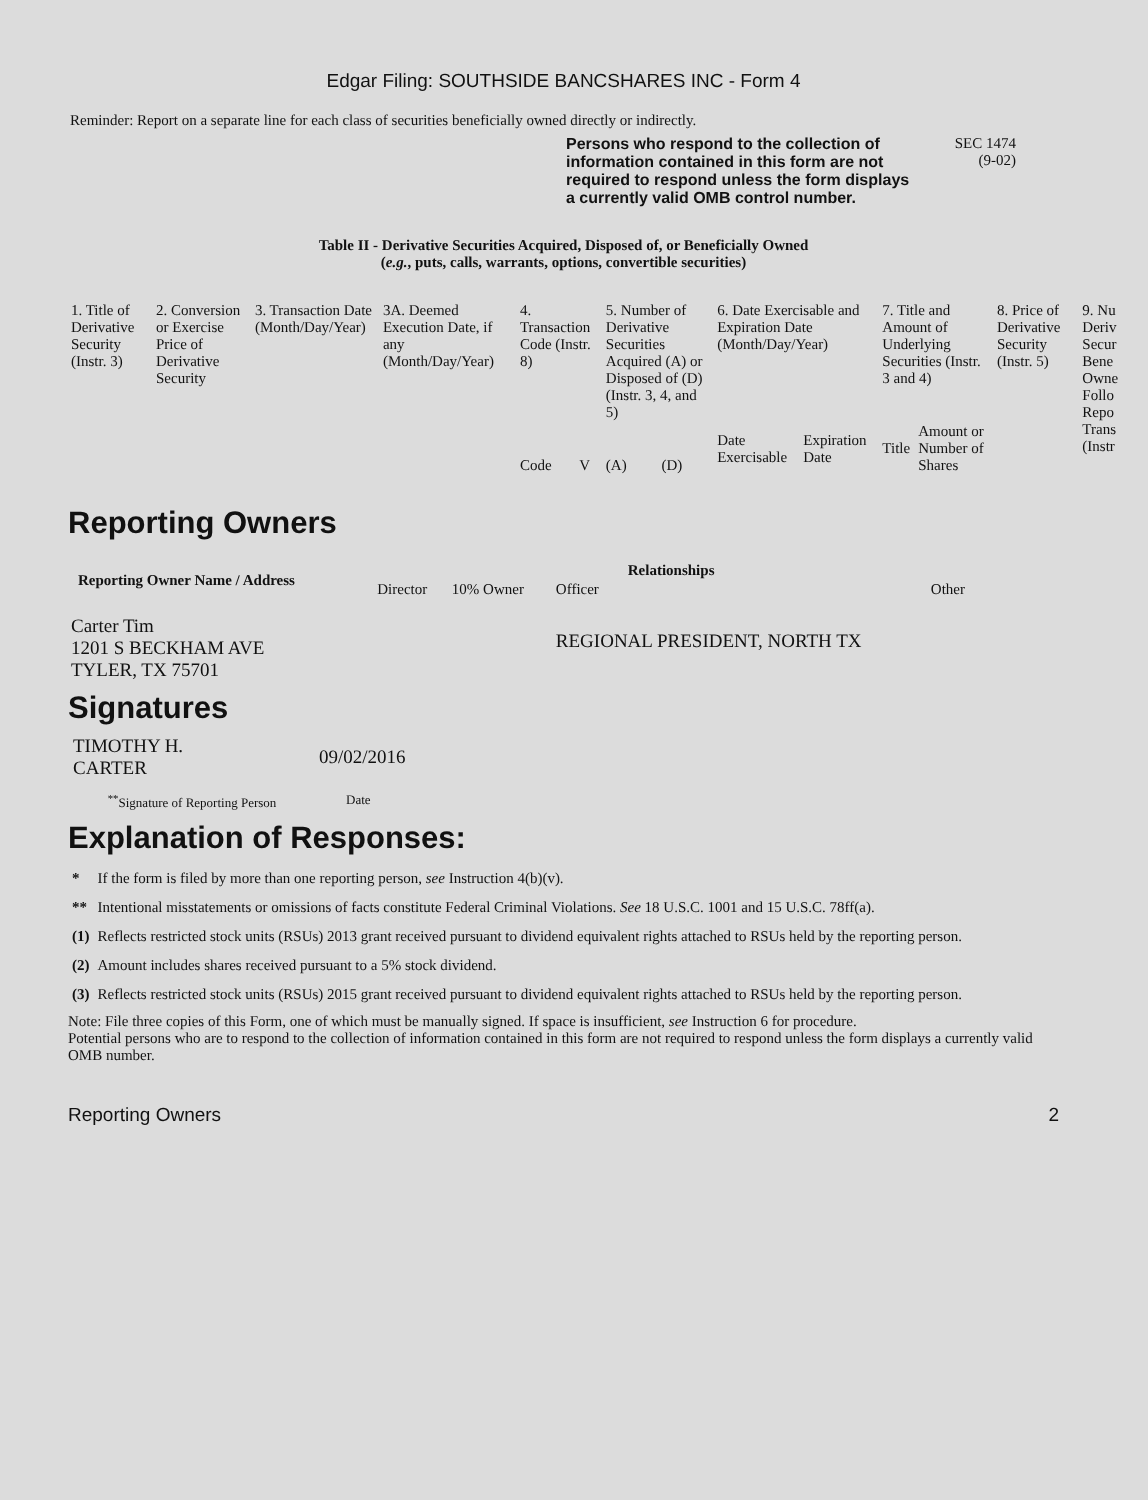Edgar Filing: SOUTHSIDE BANCSHARES INC - Form 4
Reminder: Report on a separate line for each class of securities beneficially owned directly or indirectly.
Persons who respond to the collection of information contained in this form are not required to respond unless the form displays a currently valid OMB control number.
SEC 1474
(9-02)
Table II - Derivative Securities Acquired, Disposed of, or Beneficially Owned
(e.g., puts, calls, warrants, options, convertible securities)
| 1. Title of Derivative Security (Instr. 3) | 2. Conversion or Exercise Price of Derivative Security | 3. Transaction Date (Month/Day/Year) | 3A. Deemed Execution Date, if any (Month/Day/Year) | 4. Transaction Code (Instr. 8) | | 5. Number of Derivative Securities Acquired (A) or Disposed of (D) (Instr. 3, 4, and 5) | | 6. Date Exercisable and Expiration Date (Month/Day/Year) | | 7. Title and Amount of Underlying Securities (Instr. 3 and 4) | | 8. Price of Derivative Security (Instr. 5) | 9. Nu Deriv Secur Bene Owne Follo Repo Trans (Instr |
| | | | | Code | V | (A) | (D) | Date Exercisable | Expiration Date | Title | Amount or Number of Shares | | |
Reporting Owners
| Reporting Owner Name / Address | Relationships | | | |
| --- | --- | --- | --- | --- |
| | Director | 10% Owner | Officer | Other |
| Carter Tim 1201 S BECKHAM AVE TYLER, TX 75701 | | | REGIONAL PRESIDENT, NORTH TX | |
Signatures
| TIMOTHY H. CARTER | 09/02/2016 |
| <sup>**</sup> Signature of Reporting Person | Date |
Explanation of Responses:
| * | If the form is filed by more than one reporting person, see Instruction 4(b)(v). |
| ** | Intentional misstatements or omissions of facts constitute Federal Criminal Violations. See 18 U.S.C. 1001 and 15 U.S.C. 78ff(a). |
| (1) | Reflects restricted stock units (RSUs) 2013 grant received pursuant to dividend equivalent rights attached to RSUs held by the reporting person. |
| (2) | Amount includes shares received pursuant to a 5% stock dividend. |
| (3) | Reflects restricted stock units (RSUs) 2015 grant received pursuant to dividend equivalent rights attached to RSUs held by the reporting person. |
Note: File three copies of this Form, one of which must be manually signed. If space is insufficient, see Instruction 6 for procedure.
Potential persons who are to respond to the collection of information contained in this form are not required to respond unless the form displays a currently valid OMB number.
Reporting Owners 2